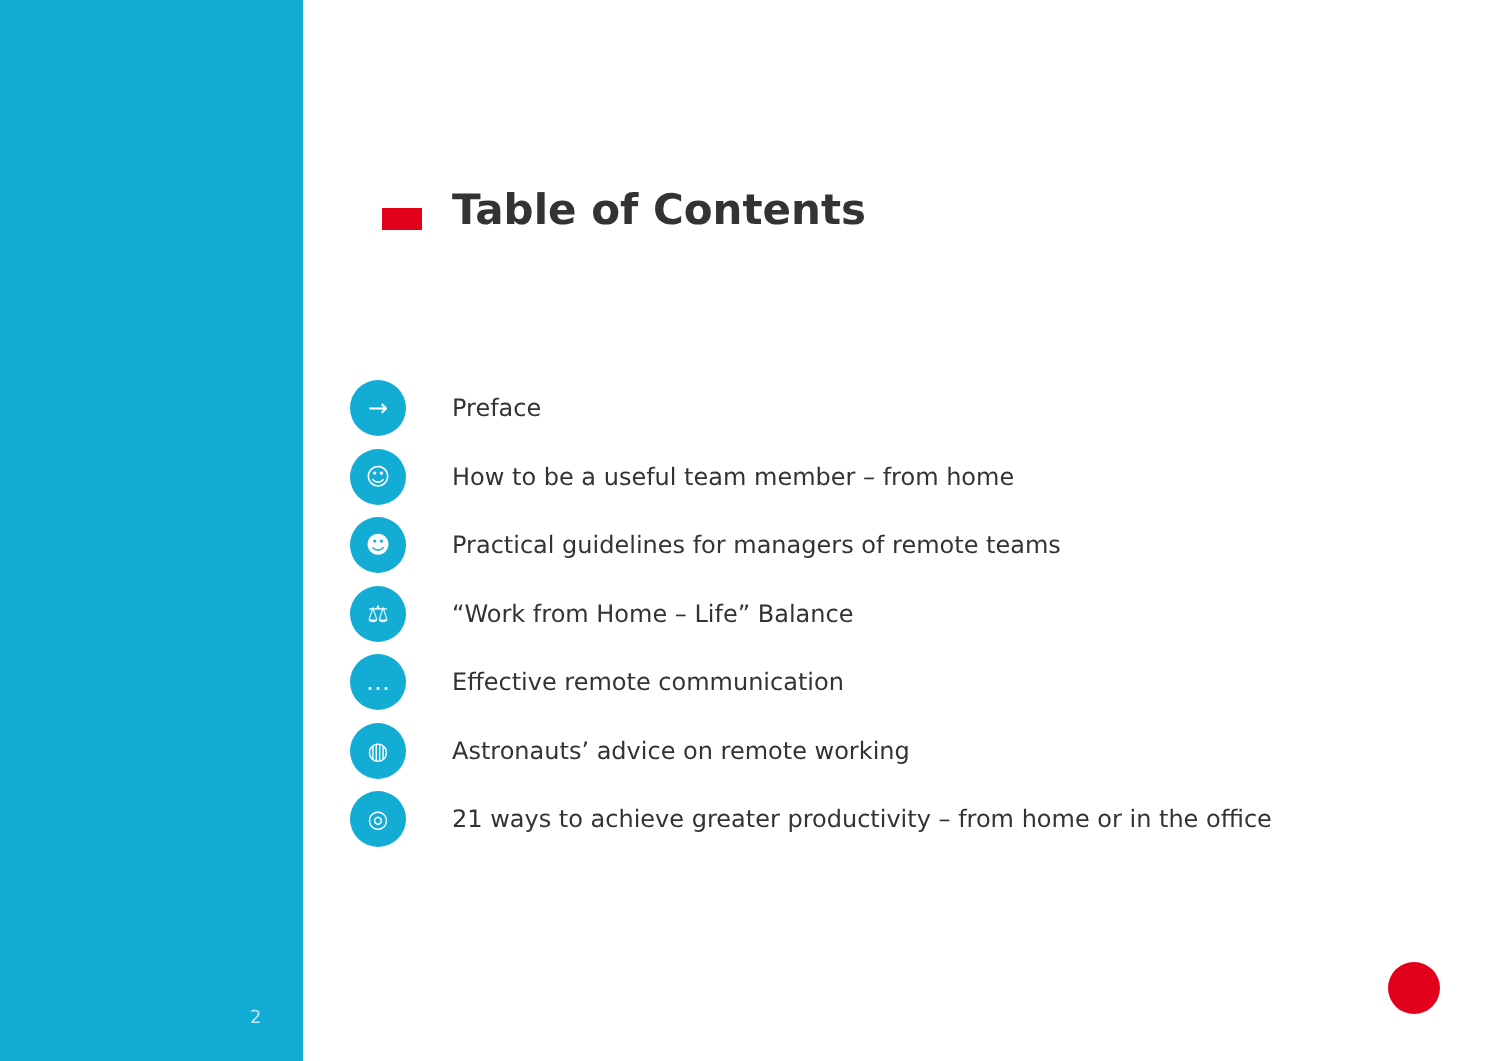2
Table of Contents
→ Preface
☺ How to be a useful team member – from home
☻ Practical guidelines for managers of remote teams
⚖ “Work from Home – Life” Balance
… Effective remote communication
◍ Astronauts’ advice on remote working
◎ 21 ways to achieve greater productivity – from home or in the office